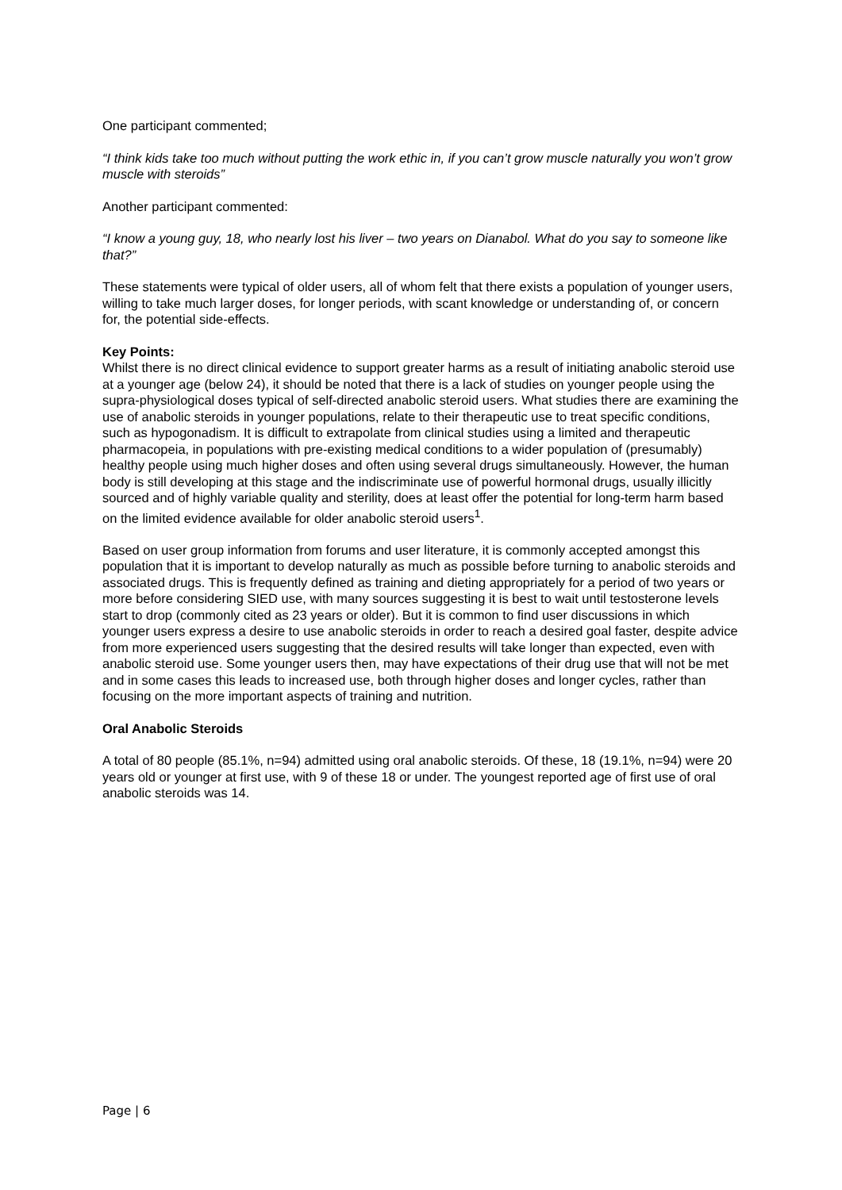One participant commented;
“I think kids take too much without putting the work ethic in, if you can’t grow muscle naturally you won’t grow muscle with steroids”
Another participant commented:
“I know a young guy, 18, who nearly lost his liver – two years on Dianabol. What do you say to someone like that?”
These statements were typical of older users, all of whom felt that there exists a population of younger users, willing to take much larger doses, for longer periods, with scant knowledge or understanding of, or concern for, the potential side-effects.
Key Points:
Whilst there is no direct clinical evidence to support greater harms as a result of initiating anabolic steroid use at a younger age (below 24), it should be noted that there is a lack of studies on younger people using the supra-physiological doses typical of self-directed anabolic steroid users. What studies there are examining the use of anabolic steroids in younger populations, relate to their therapeutic use to treat specific conditions, such as hypogonadism. It is difficult to extrapolate from clinical studies using a limited and therapeutic pharmacopeia, in populations with pre-existing medical conditions to a wider population of (presumably) healthy people using much higher doses and often using several drugs simultaneously. However, the human body is still developing at this stage and the indiscriminate use of powerful hormonal drugs, usually illicitly sourced and of highly variable quality and sterility, does at least offer the potential for long-term harm based on the limited evidence available for older anabolic steroid users<sup>1</sup>.
Based on user group information from forums and user literature, it is commonly accepted amongst this population that it is important to develop naturally as much as possible before turning to anabolic steroids and associated drugs. This is frequently defined as training and dieting appropriately for a period of two years or more before considering SIED use, with many sources suggesting it is best to wait until testosterone levels start to drop (commonly cited as 23 years or older). But it is common to find user discussions in which younger users express a desire to use anabolic steroids in order to reach a desired goal faster, despite advice from more experienced users suggesting that the desired results will take longer than expected, even with anabolic steroid use. Some younger users then, may have expectations of their drug use that will not be met and in some cases this leads to increased use, both through higher doses and longer cycles, rather than focusing on the more important aspects of training and nutrition.
Oral Anabolic Steroids
A total of 80 people (85.1%, n=94) admitted using oral anabolic steroids. Of these, 18 (19.1%, n=94) were 20 years old or younger at first use, with 9 of these 18 or under. The youngest reported age of first use of oral anabolic steroids was 14.
Page | 6